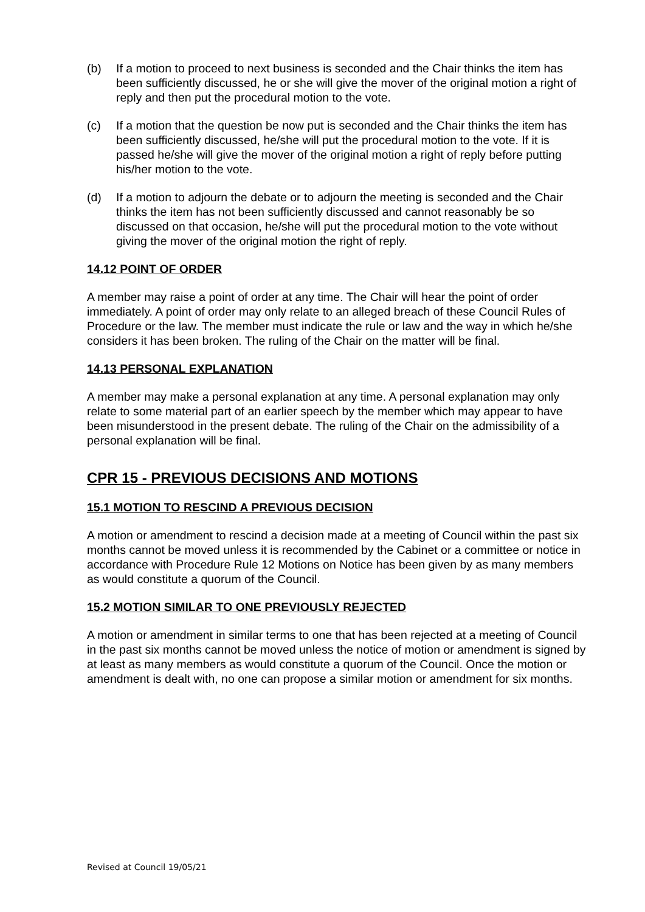(b) If a motion to proceed to next business is seconded and the Chair thinks the item has been sufficiently discussed, he or she will give the mover of the original motion a right of reply and then put the procedural motion to the vote.
(c) If a motion that the question be now put is seconded and the Chair thinks the item has been sufficiently discussed, he/she will put the procedural motion to the vote. If it is passed he/she will give the mover of the original motion a right of reply before putting his/her motion to the vote.
(d) If a motion to adjourn the debate or to adjourn the meeting is seconded and the Chair thinks the item has not been sufficiently discussed and cannot reasonably be so discussed on that occasion, he/she will put the procedural motion to the vote without giving the mover of the original motion the right of reply.
14.12 POINT OF ORDER
A member may raise a point of order at any time. The Chair will hear the point of order immediately. A point of order may only relate to an alleged breach of these Council Rules of Procedure or the law. The member must indicate the rule or law and the way in which he/she considers it has been broken. The ruling of the Chair on the matter will be final.
14.13 PERSONAL EXPLANATION
A member may make a personal explanation at any time. A personal explanation may only relate to some material part of an earlier speech by the member which may appear to have been misunderstood in the present debate. The ruling of the Chair on the admissibility of a personal explanation will be final.
CPR 15 - PREVIOUS DECISIONS AND MOTIONS
15.1 MOTION TO RESCIND A PREVIOUS DECISION
A motion or amendment to rescind a decision made at a meeting of Council within the past six months cannot be moved unless it is recommended by the Cabinet or a committee or notice in accordance with Procedure Rule 12 Motions on Notice has been given by as many members as would constitute a quorum of the Council.
15.2 MOTION SIMILAR TO ONE PREVIOUSLY REJECTED
A motion or amendment in similar terms to one that has been rejected at a meeting of Council in the past six months cannot be moved unless the notice of motion or amendment is signed by at least as many members as would constitute a quorum of the Council. Once the motion or amendment is dealt with, no one can propose a similar motion or amendment for six months.
Revised at Council 19/05/21